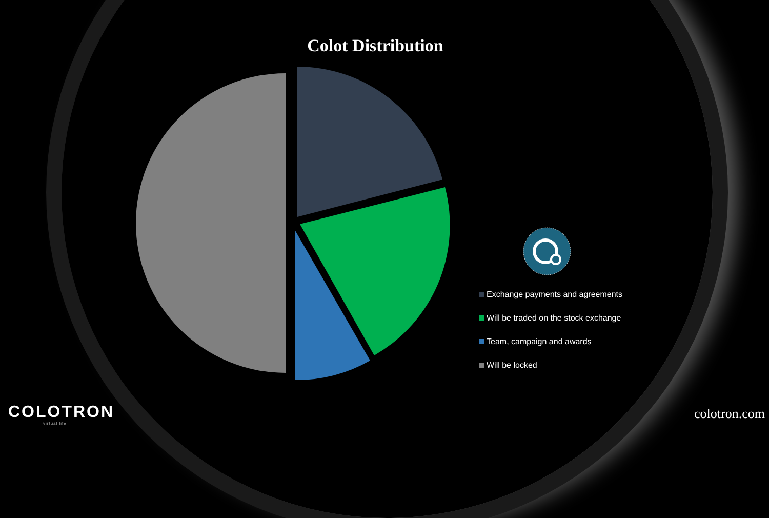Colot Distribution
Exchange payments and agreements
Will be traded on the stock exchange
Team, campaign and awards
Will be locked
COLOTRON
virtual life
colotron.com